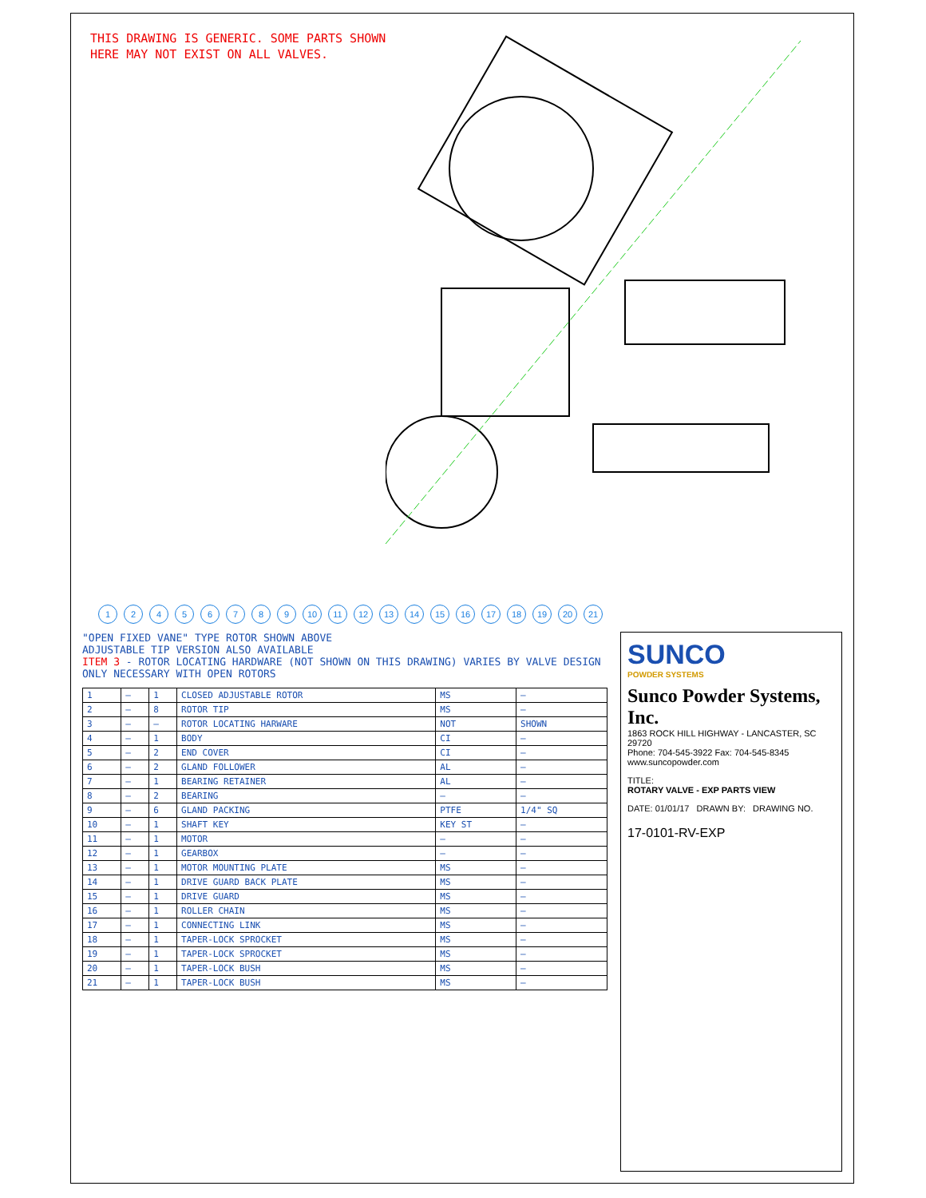THIS DRAWING IS GENERIC. SOME PARTS SHOWN HERE MAY NOT EXIST ON ALL VALVES.
12456789 10 11 12 13 14 15 16 17 18 19 20 21
"OPEN FIXED VANE" TYPE ROTOR SHOWN ABOVE
ADJUSTABLE TIP VERSION ALSO AVAILABLE
ITEM 3 - ROTOR LOCATING HARDWARE (NOT SHOWN ON THIS DRAWING) VARIES BY VALVE DESIGN
ONLY NECESSARY WITH OPEN ROTORS
| 1 | – | 1 | CLOSED ADJUSTABLE ROTOR | MS | – |
| 2 | – | 8 | ROTOR TIP | MS | – |
| 3 | – | – | ROTOR LOCATING HARWARE | NOT | SHOWN |
| 4 | – | 1 | BODY | CI | – |
| 5 | – | 2 | END COVER | CI | – |
| 6 | – | 2 | GLAND FOLLOWER | AL | – |
| 7 | – | 1 | BEARING RETAINER | AL | – |
| 8 | – | 2 | BEARING | – | – |
| 9 | – | 6 | GLAND PACKING | PTFE | 1/4" SQ |
| 10 | – | 1 | SHAFT KEY | KEY ST | – |
| 11 | – | 1 | MOTOR | – | – |
| 12 | – | 1 | GEARBOX | – | – |
| 13 | – | 1 | MOTOR MOUNTING PLATE | MS | – |
| 14 | – | 1 | DRIVE GUARD BACK PLATE | MS | – |
| 15 | – | 1 | DRIVE GUARD | MS | – |
| 16 | – | 1 | ROLLER CHAIN | MS | – |
| 17 | – | 1 | CONNECTING LINK | MS | – |
| 18 | – | 1 | TAPER-LOCK SPROCKET | MS | – |
| 19 | – | 1 | TAPER-LOCK SPROCKET | MS | – |
| 20 | – | 1 | TAPER-LOCK BUSH | MS | – |
| 21 | – | 1 | TAPER-LOCK BUSH | MS | – |
SUNCO
POWDER SYSTEMS
Sunco Powder Systems, Inc.
1863 ROCK HILL HIGHWAY - LANCASTER, SC 29720
Phone: 704-545-3922 Fax: 704-545-8345
www.suncopowder.com
TITLE:
ROTARY VALVE - EXP PARTS VIEW
DATE: 01/01/17 DRAWN BY: DRAWING NO.
17-0101-RV-EXP